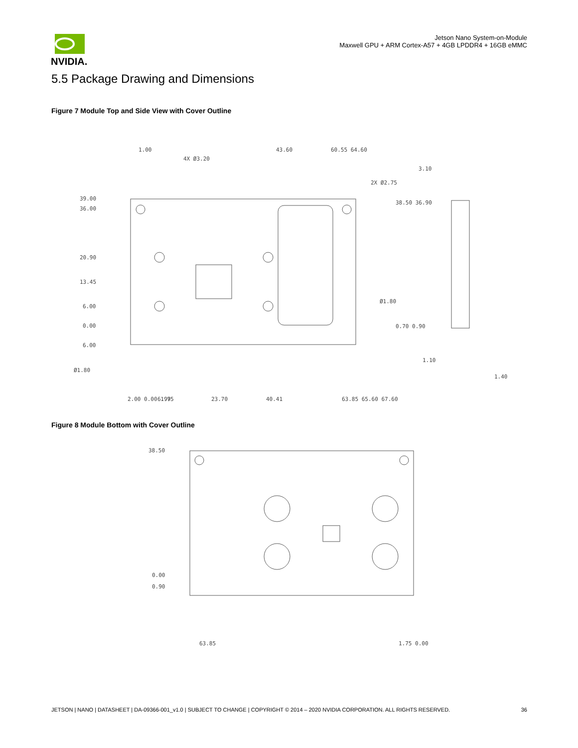NVIDIA.
Jetson Nano System-on-Module
Maxwell GPU + ARM Cortex-A57 + 4GB LPDDR4 + 16GB eMMC
5.5 Package Drawing and Dimensions
Figure 7 Module Top and Side View with Cover Outline
39.00
36.00
20.90
13.45
6.00
0.00
6.00
Ø1.80
4X Ø3.20
2X Ø2.75
38.50 36.90
Ø1.80
0.70 0.90
3.10
1.10
1.40
43.60
60.55 64.60
1.00
2.00 0.00 1.75
6.99
23.70
40.41
63.85 65.60 67.60
Figure 8 Module Bottom with Cover Outline
38.50
0.00
0.90
63.85
1.75 0.00
JETSON | NANO | DATASHEET | DA-09366-001_v1.0 | SUBJECT TO CHANGE | COPYRIGHT © 2014 – 2020 NVIDIA CORPORATION. ALL RIGHTS RESERVED. 36